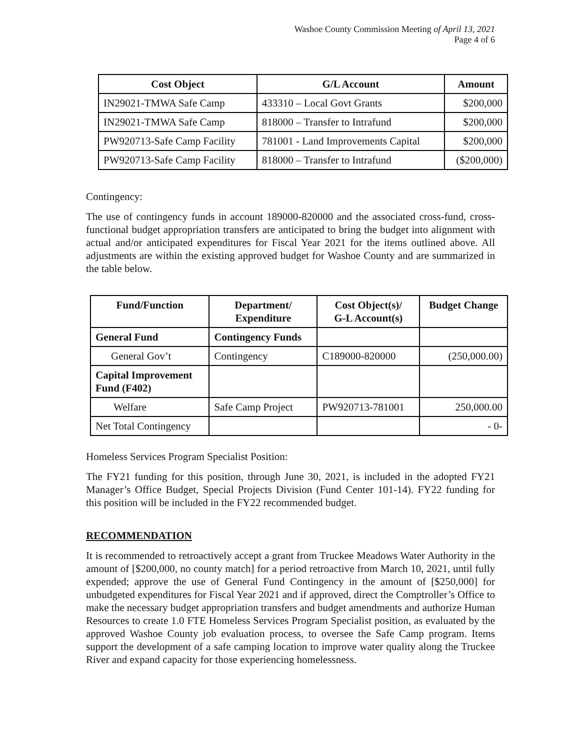Washoe County Commission Meeting of April 13, 2021
Page 4 of 6
| Cost Object | G/L Account | Amount |
| --- | --- | --- |
| IN29021-TMWA Safe Camp | 433310 – Local Govt Grants | $200,000 |
| IN29021-TMWA Safe Camp | 818000 – Transfer to Intrafund | $200,000 |
| PW920713-Safe Camp Facility | 781001 - Land Improvements Capital | $200,000 |
| PW920713-Safe Camp Facility | 818000 – Transfer to Intrafund | ($200,000) |
Contingency:
The use of contingency funds in account 189000-820000 and the associated cross-fund, cross-functional budget appropriation transfers are anticipated to bring the budget into alignment with actual and/or anticipated expenditures for Fiscal Year 2021 for the items outlined above. All adjustments are within the existing approved budget for Washoe County and are summarized in the table below.
| Fund/Function | Department/ Expenditure | Cost Object(s)/ G-L Account(s) | Budget Change |
| --- | --- | --- | --- |
| General Fund | Contingency Funds | | |
| General Gov’t | Contingency | C189000-820000 | (250,000.00) |
| Capital Improvement Fund (F402) | | | |
| Welfare | Safe Camp Project | PW920713-781001 | 250,000.00 |
| Net Total Contingency | | | - 0- |
Homeless Services Program Specialist Position:
The FY21 funding for this position, through June 30, 2021, is included in the adopted FY21 Manager’s Office Budget, Special Projects Division (Fund Center 101-14). FY22 funding for this position will be included in the FY22 recommended budget.
RECOMMENDATION
It is recommended to retroactively accept a grant from Truckee Meadows Water Authority in the amount of [$200,000, no county match] for a period retroactive from March 10, 2021, until fully expended; approve the use of General Fund Contingency in the amount of [$250,000] for unbudgeted expenditures for Fiscal Year 2021 and if approved, direct the Comptroller’s Office to make the necessary budget appropriation transfers and budget amendments and authorize Human Resources to create 1.0 FTE Homeless Services Program Specialist position, as evaluated by the approved Washoe County job evaluation process, to oversee the Safe Camp program. Items support the development of a safe camping location to improve water quality along the Truckee River and expand capacity for those experiencing homelessness.